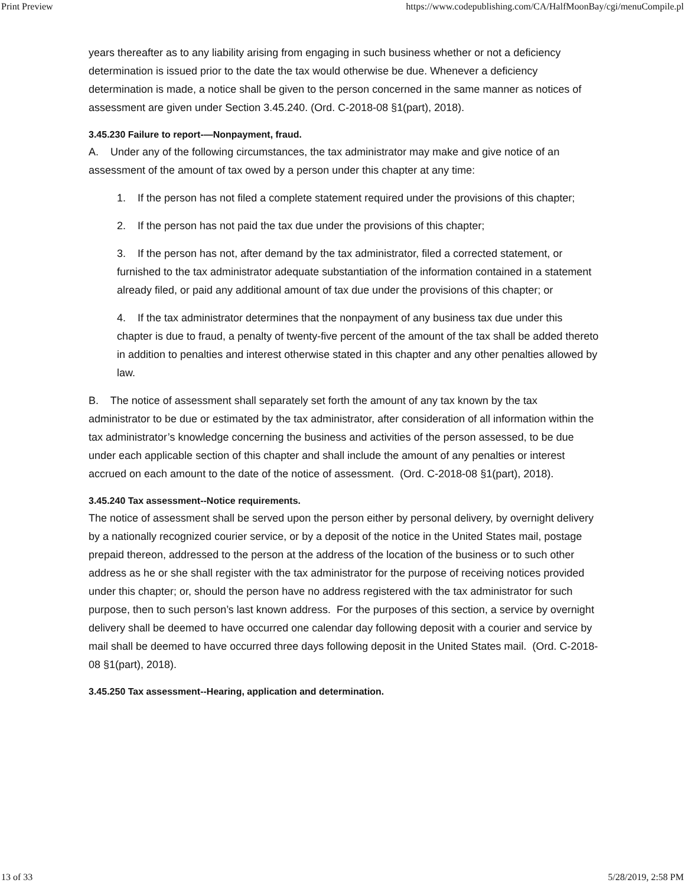Print Preview https://www.codepublishing.com/CA/HalfMoonBay/cgi/menuCompile.pl
years thereafter as to any liability arising from engaging in such business whether or not a deficiency determination is issued prior to the date the tax would otherwise be due. Whenever a deficiency determination is made, a notice shall be given to the person concerned in the same manner as notices of assessment are given under Section 3.45.240. (Ord. C-2018-08 §1(part), 2018).
3.45.230 Failure to report-—Nonpayment, fraud.
A. Under any of the following circumstances, the tax administrator may make and give notice of an assessment of the amount of tax owed by a person under this chapter at any time:
1. If the person has not filed a complete statement required under the provisions of this chapter;
2. If the person has not paid the tax due under the provisions of this chapter;
3. If the person has not, after demand by the tax administrator, filed a corrected statement, or furnished to the tax administrator adequate substantiation of the information contained in a statement already filed, or paid any additional amount of tax due under the provisions of this chapter; or
4. If the tax administrator determines that the nonpayment of any business tax due under this chapter is due to fraud, a penalty of twenty-five percent of the amount of the tax shall be added thereto in addition to penalties and interest otherwise stated in this chapter and any other penalties allowed by law.
B. The notice of assessment shall separately set forth the amount of any tax known by the tax administrator to be due or estimated by the tax administrator, after consideration of all information within the tax administrator’s knowledge concerning the business and activities of the person assessed, to be due under each applicable section of this chapter and shall include the amount of any penalties or interest accrued on each amount to the date of the notice of assessment. (Ord. C-2018-08 §1(part), 2018).
3.45.240 Tax assessment--Notice requirements.
The notice of assessment shall be served upon the person either by personal delivery, by overnight delivery by a nationally recognized courier service, or by a deposit of the notice in the United States mail, postage prepaid thereon, addressed to the person at the address of the location of the business or to such other address as he or she shall register with the tax administrator for the purpose of receiving notices provided under this chapter; or, should the person have no address registered with the tax administrator for such purpose, then to such person’s last known address. For the purposes of this section, a service by overnight delivery shall be deemed to have occurred one calendar day following deposit with a courier and service by mail shall be deemed to have occurred three days following deposit in the United States mail. (Ord. C-2018-08 §1(part), 2018).
3.45.250 Tax assessment--Hearing, application and determination.
13 of 33 5/28/2019, 2:58 PM